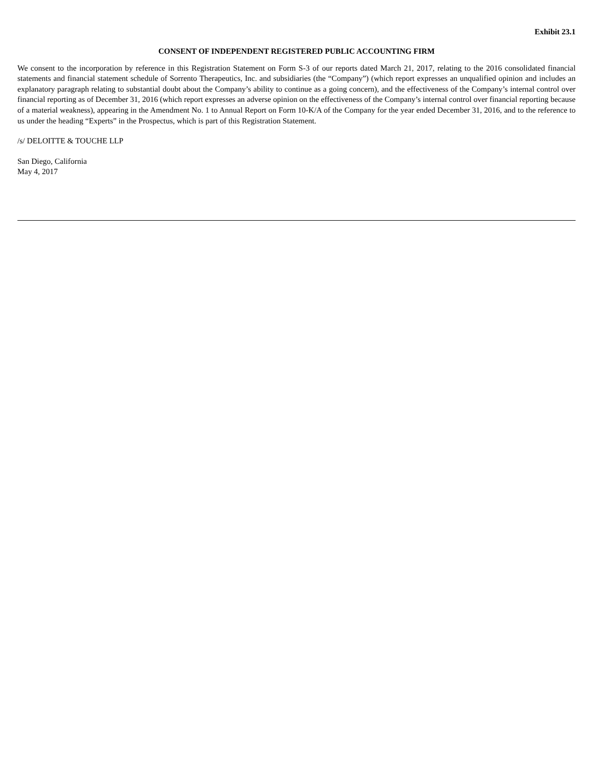Exhibit 23.1
CONSENT OF INDEPENDENT REGISTERED PUBLIC ACCOUNTING FIRM
We consent to the incorporation by reference in this Registration Statement on Form S-3 of our reports dated March 21, 2017, relating to the 2016 consolidated financial statements and financial statement schedule of Sorrento Therapeutics, Inc. and subsidiaries (the “Company”) (which report expresses an unqualified opinion and includes an explanatory paragraph relating to substantial doubt about the Company’s ability to continue as a going concern), and the effectiveness of the Company’s internal control over financial reporting as of December 31, 2016 (which report expresses an adverse opinion on the effectiveness of the Company’s internal control over financial reporting because of a material weakness), appearing in the Amendment No. 1 to Annual Report on Form 10-K/A of the Company for the year ended December 31, 2016, and to the reference to us under the heading “Experts” in the Prospectus, which is part of this Registration Statement.
/s/ DELOITTE & TOUCHE LLP
San Diego, California
May 4, 2017